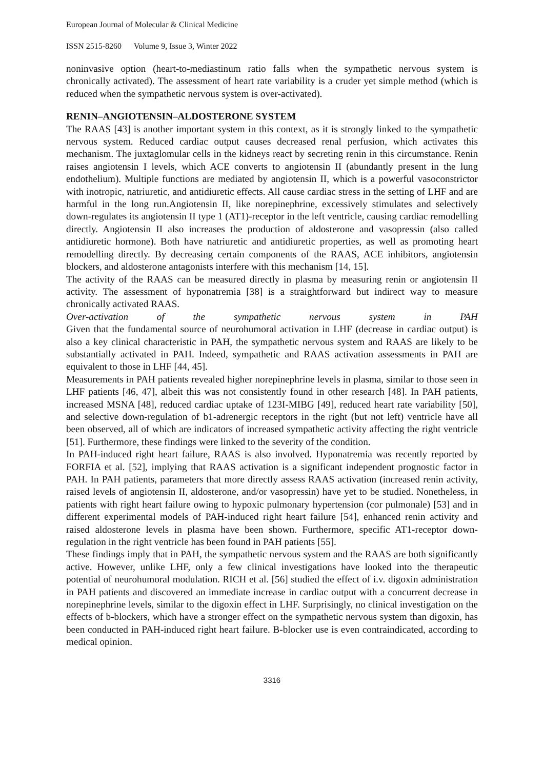European Journal of Molecular & Clinical Medicine
ISSN 2515-8260 Volume 9, Issue 3, Winter 2022
noninvasive option (heart-to-mediastinum ratio falls when the sympathetic nervous system is chronically activated). The assessment of heart rate variability is a cruder yet simple method (which is reduced when the sympathetic nervous system is over-activated).
RENIN–ANGIOTENSIN–ALDOSTERONE SYSTEM
The RAAS [43] is another important system in this context, as it is strongly linked to the sympathetic nervous system. Reduced cardiac output causes decreased renal perfusion, which activates this mechanism. The juxtaglomular cells in the kidneys react by secreting renin in this circumstance. Renin raises angiotensin I levels, which ACE converts to angiotensin II (abundantly present in the lung endothelium). Multiple functions are mediated by angiotensin II, which is a powerful vasoconstrictor with inotropic, natriuretic, and antidiuretic effects. All cause cardiac stress in the setting of LHF and are harmful in the long run.Angiotensin II, like norepinephrine, excessively stimulates and selectively down-regulates its angiotensin II type 1 (AT1)-receptor in the left ventricle, causing cardiac remodelling directly. Angiotensin II also increases the production of aldosterone and vasopressin (also called antidiuretic hormone). Both have natriuretic and antidiuretic properties, as well as promoting heart remodelling directly. By decreasing certain components of the RAAS, ACE inhibitors, angiotensin blockers, and aldosterone antagonists interfere with this mechanism [14, 15].
The activity of the RAAS can be measured directly in plasma by measuring renin or angiotensin II activity. The assessment of hyponatremia [38] is a straightforward but indirect way to measure chronically activated RAAS.
Over-activation of the sympathetic nervous system in PAH
Given that the fundamental source of neurohumoral activation in LHF (decrease in cardiac output) is also a key clinical characteristic in PAH, the sympathetic nervous system and RAAS are likely to be substantially activated in PAH. Indeed, sympathetic and RAAS activation assessments in PAH are equivalent to those in LHF [44, 45].
Measurements in PAH patients revealed higher norepinephrine levels in plasma, similar to those seen in LHF patients [46, 47], albeit this was not consistently found in other research [48]. In PAH patients, increased MSNA [48], reduced cardiac uptake of 123I-MIBG [49], reduced heart rate variability [50], and selective down-regulation of b1-adrenergic receptors in the right (but not left) ventricle have all been observed, all of which are indicators of increased sympathetic activity affecting the right ventricle [51]. Furthermore, these findings were linked to the severity of the condition.
In PAH-induced right heart failure, RAAS is also involved. Hyponatremia was recently reported by FORFIA et al. [52], implying that RAAS activation is a significant independent prognostic factor in PAH. In PAH patients, parameters that more directly assess RAAS activation (increased renin activity, raised levels of angiotensin II, aldosterone, and/or vasopressin) have yet to be studied. Nonetheless, in patients with right heart failure owing to hypoxic pulmonary hypertension (cor pulmonale) [53] and in different experimental models of PAH-induced right heart failure [54], enhanced renin activity and raised aldosterone levels in plasma have been shown. Furthermore, specific AT1-receptor down-regulation in the right ventricle has been found in PAH patients [55].
These findings imply that in PAH, the sympathetic nervous system and the RAAS are both significantly active. However, unlike LHF, only a few clinical investigations have looked into the therapeutic potential of neurohumoral modulation. RICH et al. [56] studied the effect of i.v. digoxin administration in PAH patients and discovered an immediate increase in cardiac output with a concurrent decrease in norepinephrine levels, similar to the digoxin effect in LHF. Surprisingly, no clinical investigation on the effects of b-blockers, which have a stronger effect on the sympathetic nervous system than digoxin, has been conducted in PAH-induced right heart failure. B-blocker use is even contraindicated, according to medical opinion.
3316